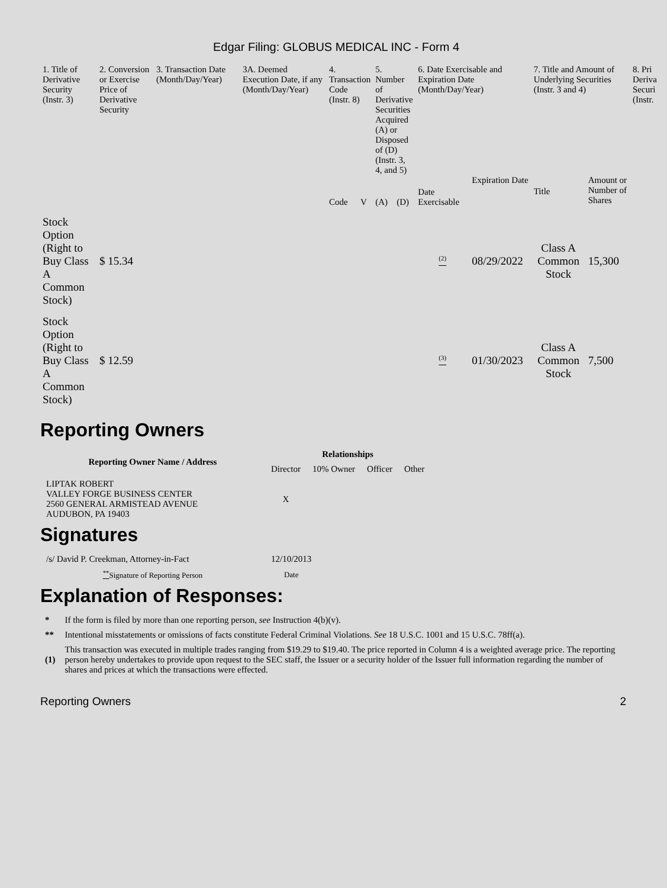Edgar Filing: GLOBUS MEDICAL INC - Form 4
| 1. Title of Derivative Security (Instr. 3) | 2. Conversion or Exercise Price of Derivative Security | 3. Transaction Date (Month/Day/Year) | 3A. Deemed Execution Date, if any (Month/Day/Year) | 4. Transaction Code (Instr. 8) | | 5. Number of Derivative Securities Acquired (A) or Disposed of (D) (Instr. 3, 4, and 5) | | 6. Date Exercisable and Expiration Date (Month/Day/Year) | | 7. Title and Amount of Underlying Securities (Instr. 3 and 4) | | 8. Pri Deriva Securi (Instr. |
| --- | --- | --- | --- | --- | --- | --- | --- | --- | --- | --- | --- | --- |
| | | | | Code | V | (A) | (D) | Date Exercisable | Expiration Date | Title | Amount or Number of Shares | |
| Stock Option (Right to Buy Class A Common Stock) | $ 15.34 | | | | | | | <sup>(2)</sup> | 08/29/2022 | Class A Common Stock | 15,300 | |
| Stock Option (Right to Buy Class A Common Stock) | $ 12.59 | | | | | | | <sup>(3)</sup> | 01/30/2023 | Class A Common Stock | 7,500 | |
Reporting Owners
| Reporting Owner Name / Address | Relationships | | | |
| --- | --- | --- | --- | --- |
| | Director | 10% Owner | Officer | Other |
| LIPTAK ROBERT VALLEY FORGE BUSINESS CENTER 2560 GENERAL ARMISTEAD AVENUE AUDUBON, PA 19403 | X | | | |
Signatures
| /s/ David P. Creekman, Attorney-in-Fact | 12/10/2013 |
| <sup>**</sup> Signature of Reporting Person | Date |
Explanation of Responses:
| * | If the form is filed by more than one reporting person, see Instruction 4(b)(v). |
| ** | Intentional misstatements or omissions of facts constitute Federal Criminal Violations. See 18 U.S.C. 1001 and 15 U.S.C. 78ff(a). |
| (1) | This transaction was executed in multiple trades ranging from $19.29 to $19.40. The price reported in Column 4 is a weighted average price. The reporting person hereby undertakes to provide upon request to the SEC staff, the Issuer or a security holder of the Issuer full information regarding the number of shares and prices at which the transactions were effected. |
Reporting Owners 2